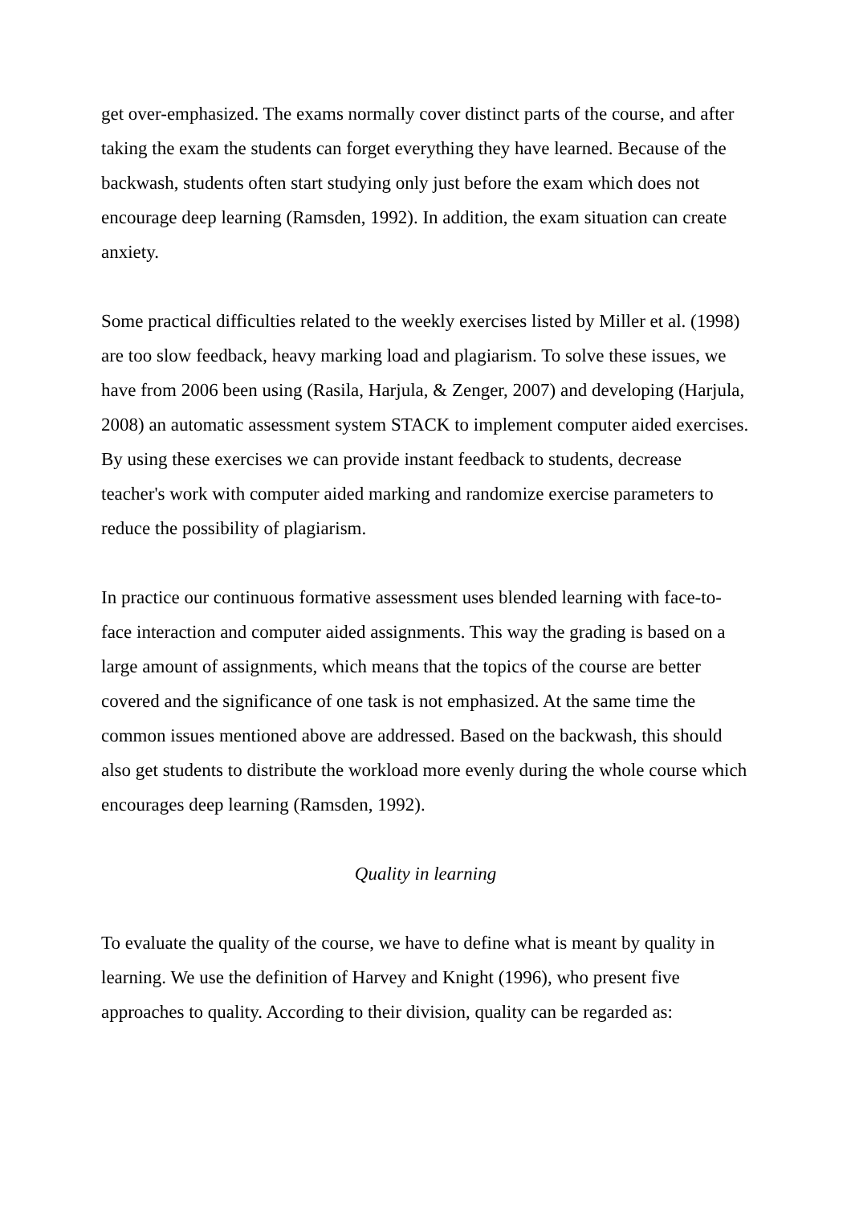get over-emphasized. The exams normally cover distinct parts of the course, and after taking the exam the students can forget everything they have learned. Because of the backwash, students often start studying only just before the exam which does not encourage deep learning (Ramsden, 1992). In addition, the exam situation can create anxiety.
Some practical difficulties related to the weekly exercises listed by Miller et al. (1998) are too slow feedback, heavy marking load and plagiarism. To solve these issues, we have from 2006 been using (Rasila, Harjula, & Zenger, 2007) and developing (Harjula, 2008) an automatic assessment system STACK to implement computer aided exercises. By using these exercises we can provide instant feedback to students, decrease teacher's work with computer aided marking and randomize exercise parameters to reduce the possibility of plagiarism.
In practice our continuous formative assessment uses blended learning with face-to-face interaction and computer aided assignments. This way the grading is based on a large amount of assignments, which means that the topics of the course are better covered and the significance of one task is not emphasized. At the same time the common issues mentioned above are addressed. Based on the backwash, this should also get students to distribute the workload more evenly during the whole course which encourages deep learning (Ramsden, 1992).
Quality in learning
To evaluate the quality of the course, we have to define what is meant by quality in learning. We use the definition of Harvey and Knight (1996), who present five approaches to quality. According to their division, quality can be regarded as: